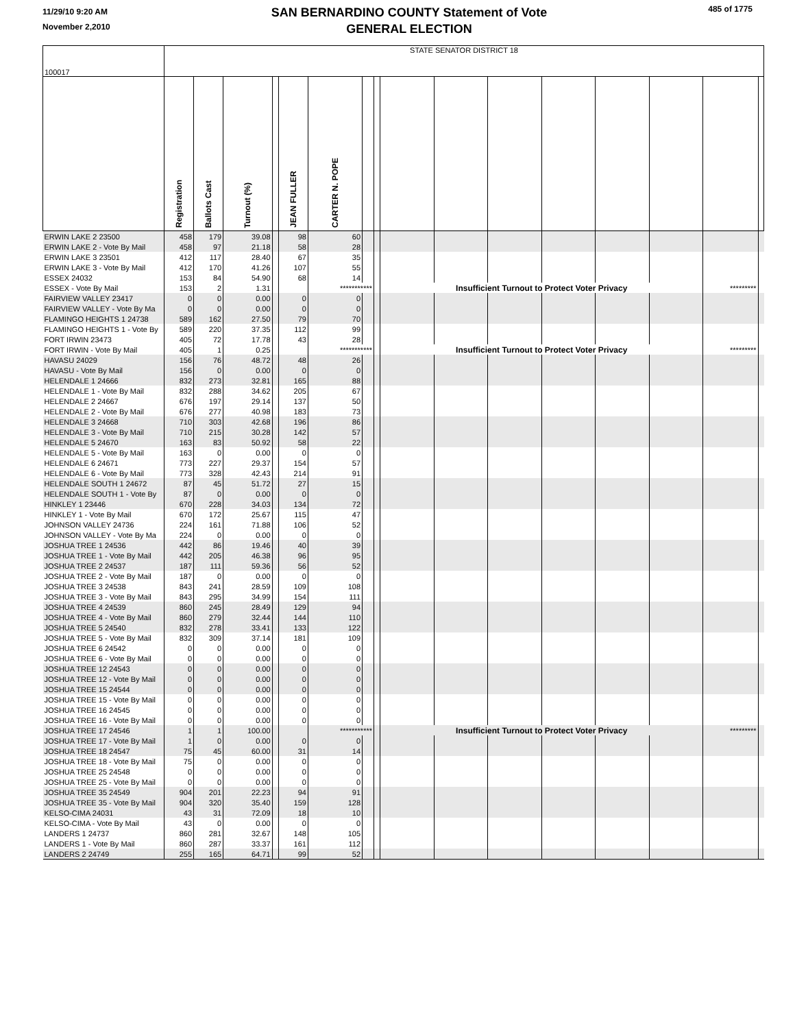11/29/10 9:20 AM
November 2,2010
SAN BERNARDINO COUNTY Statement of Vote
GENERAL ELECTION
485 of 1775
| 100017 | STATE SENATOR DISTRICT 18 | | | | | | | | | | | | | | | |
| | Registration | Ballots Cast | Turnout (%) | | JEAN FULLER | CARTER N. POPE | | | | | | | | | | |
| ERWIN LAKE 2 23500 | 458 | 179 | 39.08 | | 98 | 60 | | | | | | | | | | |
| ERWIN LAKE 2 - Vote By Mail | 458 | 97 | 21.18 | | 58 | 28 | | | | | | | | | | |
| ERWIN LAKE 3 23501 | 412 | 117 | 28.40 | | 67 | 35 | | | | | | | | | | |
| ERWIN LAKE 3 - Vote By Mail | 412 | 170 | 41.26 | | 107 | 55 | | | | | | | | | | |
| ESSEX 24032 | 153 | 84 | 54.90 | | 68 | 14 | | | | | | | | | | |
| ESSEX - Vote By Mail | 153 | 2 | 1.31 | | | *********** | | | Insufficient Turnout to Protect Voter Privacy | | | | | | ********* | |
| FAIRVIEW VALLEY 23417 | 0 | 0 | 0.00 | | 0 | 0 | | | | | | | | | | |
| FAIRVIEW VALLEY - Vote By Ma | 0 | 0 | 0.00 | | 0 | 0 | | | | | | | | | | |
| FLAMINGO HEIGHTS 1 24738 | 589 | 162 | 27.50 | | 79 | 70 | | | | | | | | | | |
| FLAMINGO HEIGHTS 1 - Vote By | 589 | 220 | 37.35 | | 112 | 99 | | | | | | | | | | |
| FORT IRWIN 23473 | 405 | 72 | 17.78 | | 43 | 28 | | | | | | | | | | |
| FORT IRWIN - Vote By Mail | 405 | 1 | 0.25 | | | *********** | | | Insufficient Turnout to Protect Voter Privacy | | | | | | ********* | |
| HAVASU 24029 | 156 | 76 | 48.72 | | 48 | 26 | | | | | | | | | | |
| HAVASU - Vote By Mail | 156 | 0 | 0.00 | | 0 | 0 | | | | | | | | | | |
| HELENDALE 1 24666 | 832 | 273 | 32.81 | | 165 | 88 | | | | | | | | | | |
| HELENDALE 1 - Vote By Mail | 832 | 288 | 34.62 | | 205 | 67 | | | | | | | | | | |
| HELENDALE 2 24667 | 676 | 197 | 29.14 | | 137 | 50 | | | | | | | | | | |
| HELENDALE 2 - Vote By Mail | 676 | 277 | 40.98 | | 183 | 73 | | | | | | | | | | |
| HELENDALE 3 24668 | 710 | 303 | 42.68 | | 196 | 86 | | | | | | | | | | |
| HELENDALE 3 - Vote By Mail | 710 | 215 | 30.28 | | 142 | 57 | | | | | | | | | | |
| HELENDALE 5 24670 | 163 | 83 | 50.92 | | 58 | 22 | | | | | | | | | | |
| HELENDALE 5 - Vote By Mail | 163 | 0 | 0.00 | | 0 | 0 | | | | | | | | | | |
| HELENDALE 6 24671 | 773 | 227 | 29.37 | | 154 | 57 | | | | | | | | | | |
| HELENDALE 6 - Vote By Mail | 773 | 328 | 42.43 | | 214 | 91 | | | | | | | | | | |
| HELENDALE SOUTH 1 24672 | 87 | 45 | 51.72 | | 27 | 15 | | | | | | | | | | |
| HELENDALE SOUTH 1 - Vote By | 87 | 0 | 0.00 | | 0 | 0 | | | | | | | | | | |
| HINKLEY 1 23446 | 670 | 228 | 34.03 | | 134 | 72 | | | | | | | | | | |
| HINKLEY 1 - Vote By Mail | 670 | 172 | 25.67 | | 115 | 47 | | | | | | | | | | |
| JOHNSON VALLEY 24736 | 224 | 161 | 71.88 | | 106 | 52 | | | | | | | | | | |
| JOHNSON VALLEY - Vote By Ma | 224 | 0 | 0.00 | | 0 | 0 | | | | | | | | | | |
| JOSHUA TREE 1 24536 | 442 | 86 | 19.46 | | 40 | 39 | | | | | | | | | | |
| JOSHUA TREE 1 - Vote By Mail | 442 | 205 | 46.38 | | 96 | 95 | | | | | | | | | | |
| JOSHUA TREE 2 24537 | 187 | 111 | 59.36 | | 56 | 52 | | | | | | | | | | |
| JOSHUA TREE 2 - Vote By Mail | 187 | 0 | 0.00 | | 0 | 0 | | | | | | | | | | |
| JOSHUA TREE 3 24538 | 843 | 241 | 28.59 | | 109 | 108 | | | | | | | | | | |
| JOSHUA TREE 3 - Vote By Mail | 843 | 295 | 34.99 | | 154 | 111 | | | | | | | | | | |
| JOSHUA TREE 4 24539 | 860 | 245 | 28.49 | | 129 | 94 | | | | | | | | | | |
| JOSHUA TREE 4 - Vote By Mail | 860 | 279 | 32.44 | | 144 | 110 | | | | | | | | | | |
| JOSHUA TREE 5 24540 | 832 | 278 | 33.41 | | 133 | 122 | | | | | | | | | | |
| JOSHUA TREE 5 - Vote By Mail | 832 | 309 | 37.14 | | 181 | 109 | | | | | | | | | | |
| JOSHUA TREE 6 24542 | 0 | 0 | 0.00 | | 0 | 0 | | | | | | | | | | |
| JOSHUA TREE 6 - Vote By Mail | 0 | 0 | 0.00 | | 0 | 0 | | | | | | | | | | |
| JOSHUA TREE 12 24543 | 0 | 0 | 0.00 | | 0 | 0 | | | | | | | | | | |
| JOSHUA TREE 12 - Vote By Mail | 0 | 0 | 0.00 | | 0 | 0 | | | | | | | | | | |
| JOSHUA TREE 15 24544 | 0 | 0 | 0.00 | | 0 | 0 | | | | | | | | | | |
| JOSHUA TREE 15 - Vote By Mail | 0 | 0 | 0.00 | | 0 | 0 | | | | | | | | | | |
| JOSHUA TREE 16 24545 | 0 | 0 | 0.00 | | 0 | 0 | | | | | | | | | | |
| JOSHUA TREE 16 - Vote By Mail | 0 | 0 | 0.00 | | 0 | 0 | | | | | | | | | | |
| JOSHUA TREE 17 24546 | 1 | 1 | 100.00 | | | *********** | | | Insufficient Turnout to Protect Voter Privacy | | | | | | ********* | |
| JOSHUA TREE 17 - Vote By Mail | 1 | 0 | 0.00 | | 0 | 0 | | | | | | | | | | |
| JOSHUA TREE 18 24547 | 75 | 45 | 60.00 | | 31 | 14 | | | | | | | | | | |
| JOSHUA TREE 18 - Vote By Mail | 75 | 0 | 0.00 | | 0 | 0 | | | | | | | | | | |
| JOSHUA TREE 25 24548 | 0 | 0 | 0.00 | | 0 | 0 | | | | | | | | | | |
| JOSHUA TREE 25 - Vote By Mail | 0 | 0 | 0.00 | | 0 | 0 | | | | | | | | | | |
| JOSHUA TREE 35 24549 | 904 | 201 | 22.23 | | 94 | 91 | | | | | | | | | | |
| JOSHUA TREE 35 - Vote By Mail | 904 | 320 | 35.40 | | 159 | 128 | | | | | | | | | | |
| KELSO-CIMA 24031 | 43 | 31 | 72.09 | | 18 | 10 | | | | | | | | | | |
| KELSO-CIMA - Vote By Mail | 43 | 0 | 0.00 | | 0 | 0 | | | | | | | | | | |
| LANDERS 1 24737 | 860 | 281 | 32.67 | | 148 | 105 | | | | | | | | | | |
| LANDERS 1 - Vote By Mail | 860 | 287 | 33.37 | | 161 | 112 | | | | | | | | | | |
| LANDERS 2 24749 | 255 | 165 | 64.71 | | 99 | 52 | | | | | | | | | | |